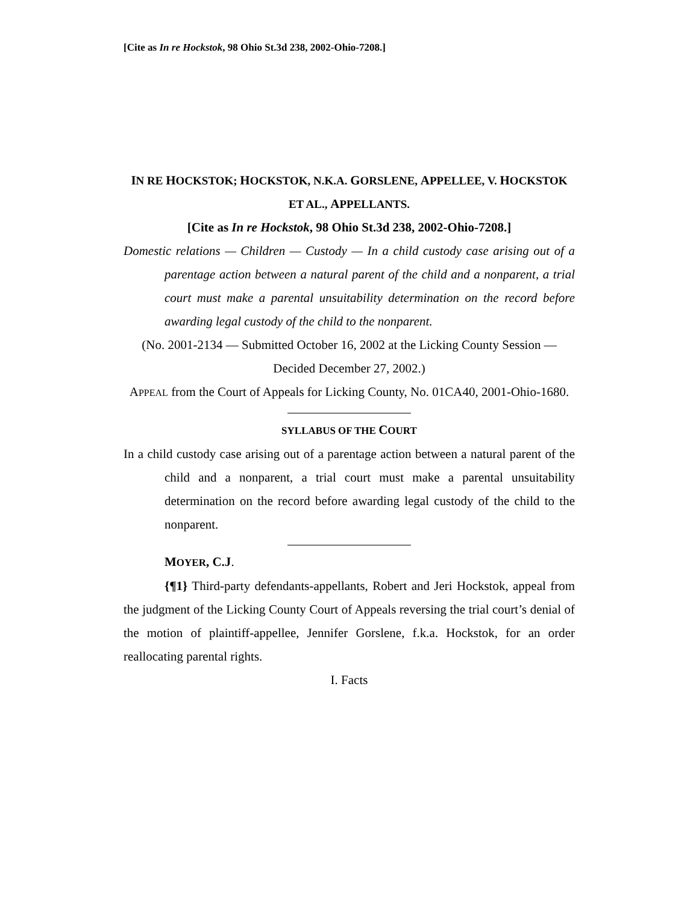[Cite as In re Hockstok, 98 Ohio St.3d 238, 2002-Ohio-7208.]
IN RE HOCKSTOK; HOCKSTOK, N.K.A. GORSLENE, APPELLEE, V. HOCKSTOK ET AL., APPELLANTS.
[Cite as In re Hockstok, 98 Ohio St.3d 238, 2002-Ohio-7208.]
Domestic relations — Children — Custody — In a child custody case arising out of a parentage action between a natural parent of the child and a nonparent, a trial court must make a parental unsuitability determination on the record before awarding legal custody of the child to the nonparent.
(No. 2001-2134 — Submitted October 16, 2002 at the Licking County Session — Decided December 27, 2002.)
APPEAL from the Court of Appeals for Licking County, No. 01CA40, 2001-Ohio-1680.
SYLLABUS OF THE COURT
In a child custody case arising out of a parentage action between a natural parent of the child and a nonparent, a trial court must make a parental unsuitability determination on the record before awarding legal custody of the child to the nonparent.
MOYER, C.J.
{¶1} Third-party defendants-appellants, Robert and Jeri Hockstok, appeal from the judgment of the Licking County Court of Appeals reversing the trial court’s denial of the motion of plaintiff-appellee, Jennifer Gorslene, f.k.a. Hockstok, for an order reallocating parental rights.
I. Facts